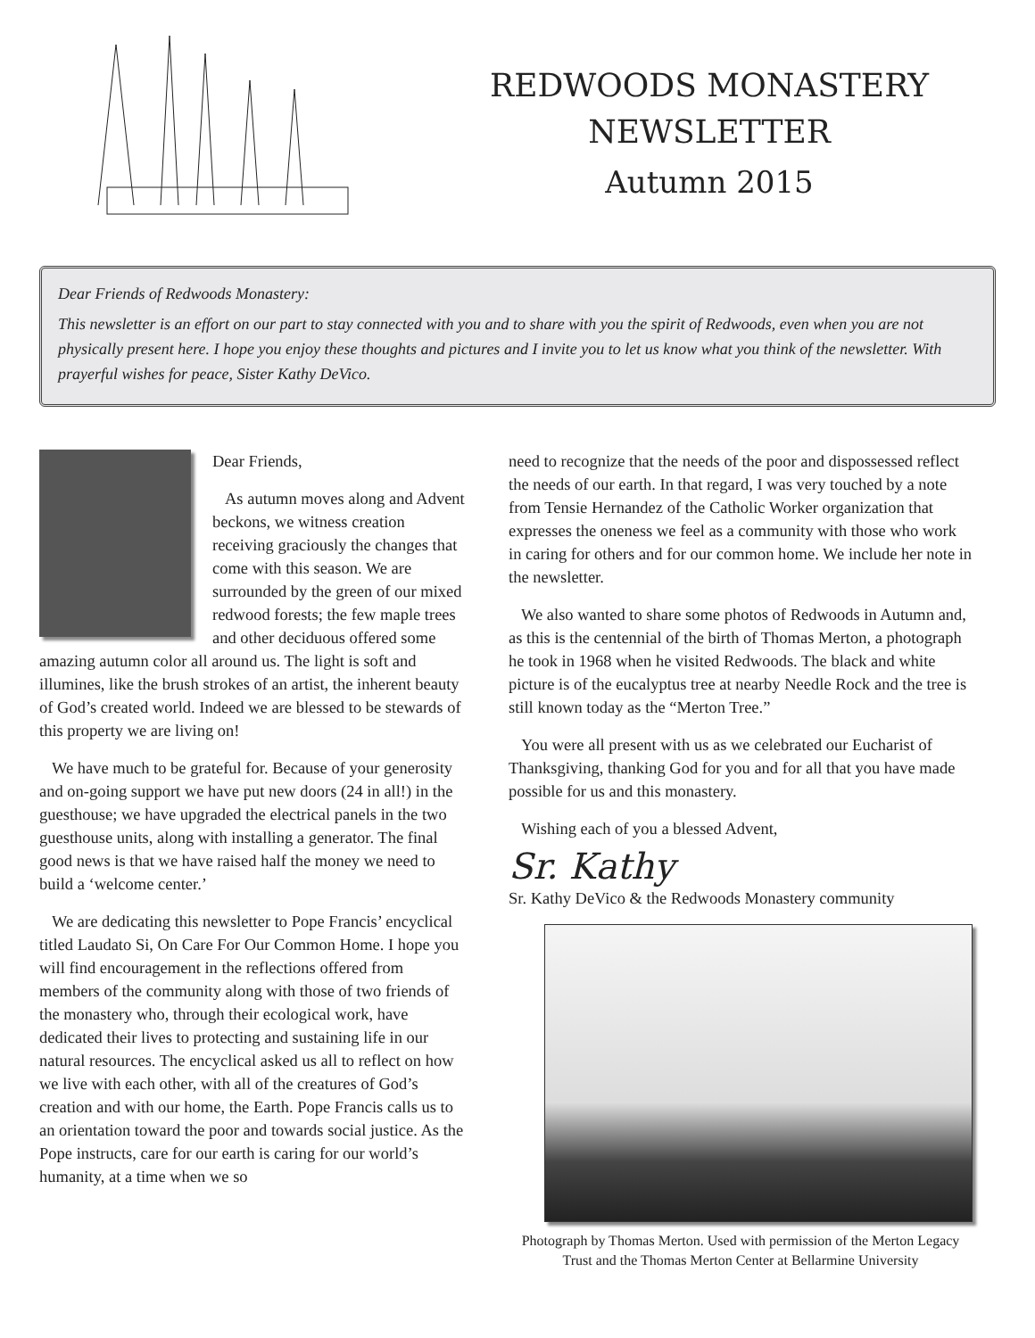REDWOODS MONASTERY
NEWSLETTER
Autumn 2015
Dear Friends of Redwoods Monastery:
This newsletter is an effort on our part to stay connected with you and to share with you the spirit of Redwoods, even when you are not physically present here. I hope you enjoy these thoughts and pictures and I invite you to let us know what you think of the newsletter. With prayerful wishes for peace, Sister Kathy DeVico.
Dear Friends,
As autumn moves along and Advent beckons, we witness creation receiving graciously the changes that come with this season. We are surrounded by the green of our mixed redwood forests; the few maple trees and other deciduous offered some amazing autumn color all around us. The light is soft and illumines, like the brush strokes of an artist, the inherent beauty of God’s created world. Indeed we are blessed to be stewards of this property we are living on!
We have much to be grateful for. Because of your generosity and on-going support we have put new doors (24 in all!) in the guesthouse; we have upgraded the electrical panels in the two guesthouse units, along with installing a generator. The final good news is that we have raised half the money we need to build a ‘welcome center.’
We are dedicating this newsletter to Pope Francis’ encyclical titled Laudato Si, On Care For Our Common Home. I hope you will find encouragement in the reflections offered from members of the community along with those of two friends of the monastery who, through their ecological work, have dedicated their lives to protecting and sustaining life in our natural resources. The encyclical asked us all to reflect on how we live with each other, with all of the creatures of God’s creation and with our home, the Earth. Pope Francis calls us to an orientation toward the poor and towards social justice. As the Pope instructs, care for our earth is caring for our world’s humanity, at a time when we so
need to recognize that the needs of the poor and dispossessed reflect the needs of our earth. In that regard, I was very touched by a note from Tensie Hernandez of the Catholic Worker organization that expresses the oneness we feel as a community with those who work in caring for others and for our common home. We include her note in the newsletter.
We also wanted to share some photos of Redwoods in Autumn and, as this is the centennial of the birth of Thomas Merton, a photograph he took in 1968 when he visited Redwoods. The black and white picture is of the eucalyptus tree at nearby Needle Rock and the tree is still known today as the “Merton Tree.”
You were all present with us as we celebrated our Eucharist of Thanksgiving, thanking God for you and for all that you have made possible for us and this monastery.
Wishing each of you a blessed Advent,
Sr. Kathy
Sr. Kathy DeVico & the Redwoods Monastery community
Photograph by Thomas Merton. Used with permission of the Merton Legacy Trust and the Thomas Merton Center at Bellarmine University